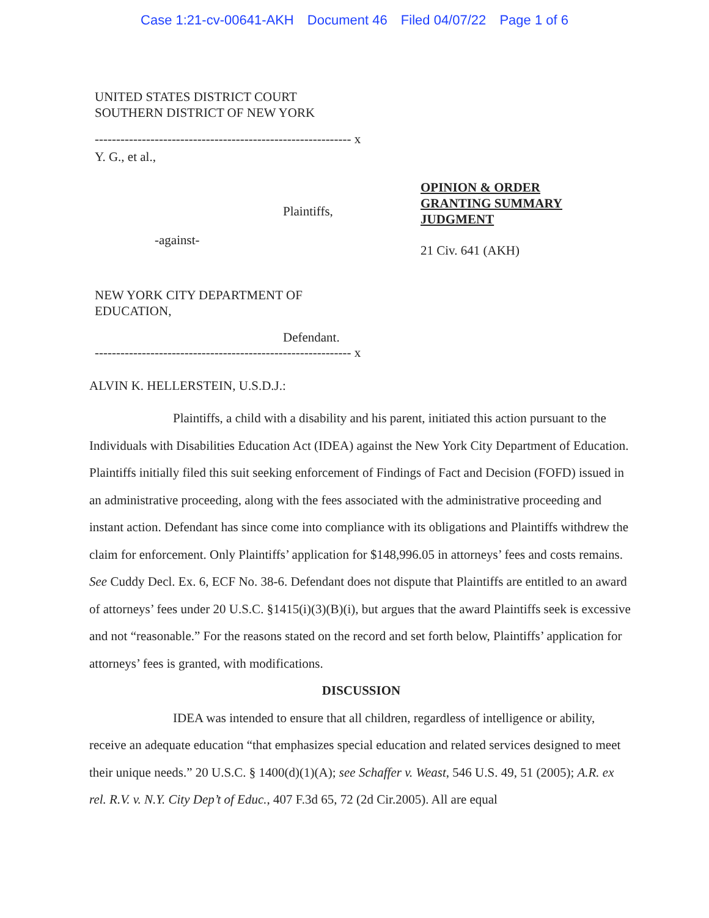Case 1:21-cv-00641-AKH Document 46 Filed 04/07/22 Page 1 of 6
UNITED STATES DISTRICT COURT
SOUTHERN DISTRICT OF NEW YORK
------------------------------------------------------------ x
Y. G., et al.,
Plaintiffs,
-against-
NEW YORK CITY DEPARTMENT OF
EDUCATION,
Defendant.
------------------------------------------------------------ x
OPINION & ORDER
GRANTING SUMMARY
JUDGMENT
21 Civ. 641 (AKH)
ALVIN K. HELLERSTEIN, U.S.D.J.:
Plaintiffs, a child with a disability and his parent, initiated this action pursuant to the Individuals with Disabilities Education Act (IDEA) against the New York City Department of Education. Plaintiffs initially filed this suit seeking enforcement of Findings of Fact and Decision (FOFD) issued in an administrative proceeding, along with the fees associated with the administrative proceeding and instant action. Defendant has since come into compliance with its obligations and Plaintiffs withdrew the claim for enforcement. Only Plaintiffs’ application for $148,996.05 in attorneys’ fees and costs remains. See Cuddy Decl. Ex. 6, ECF No. 38-6. Defendant does not dispute that Plaintiffs are entitled to an award of attorneys’ fees under 20 U.S.C. §1415(i)(3)(B)(i), but argues that the award Plaintiffs seek is excessive and not “reasonable.” For the reasons stated on the record and set forth below, Plaintiffs’ application for attorneys’ fees is granted, with modifications.
DISCUSSION
IDEA was intended to ensure that all children, regardless of intelligence or ability, receive an adequate education “that emphasizes special education and related services designed to meet their unique needs.” 20 U.S.C. § 1400(d)(1)(A); see Schaffer v. Weast, 546 U.S. 49, 51 (2005); A.R. ex rel. R.V. v. N.Y. City Dep’t of Educ., 407 F.3d 65, 72 (2d Cir.2005). All are equal